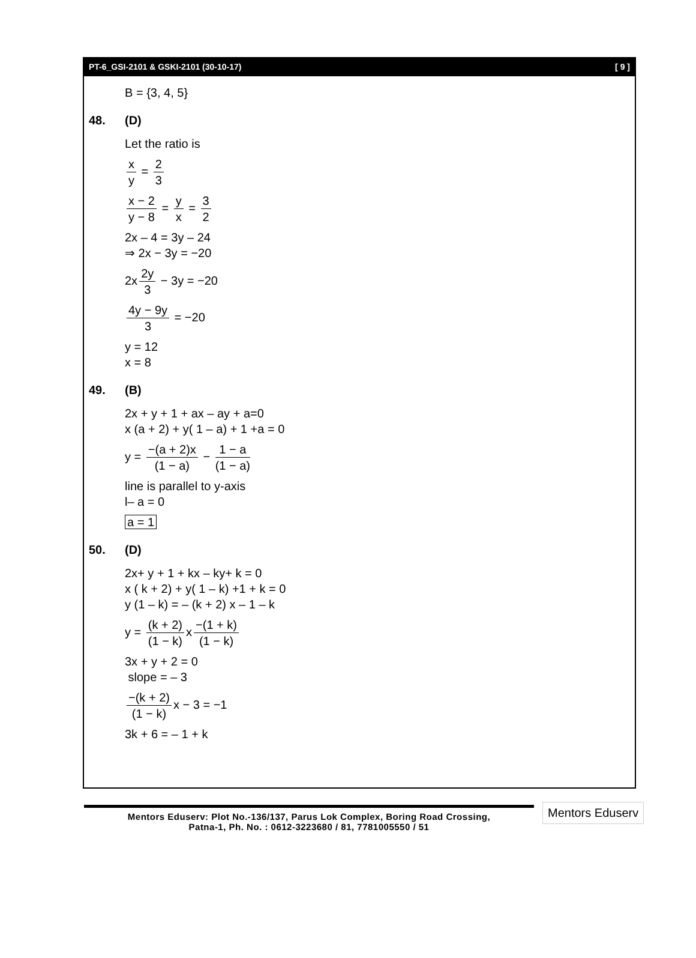PT-6_GSI-2101 & GSKI-2101 (30-10-17) [ 9 ]
B = {3, 4, 5}
48. (D)
Let the ratio is
x y = 2 3
x − 2 y − 8 = y x = 3 2
2x – 4 = 3y – 24
⇒ 2x − 3y = −20
2x 2y 3 − 3y = −20
4y − 9y 3 = −20
y = 12
x = 8
49. (B)
2x + y + 1 + ax – ay + a=0
x (a + 2) + y( 1 – a) + 1 +a = 0
y = −(a + 2)x (1 − a) − 1 − a (1 − a)
line is parallel to y-axis
l– a = 0
a = 1
50. (D)
2x+ y + 1 + kx – ky+ k = 0
x ( k + 2) + y( 1 – k) +1 + k = 0
y (1 – k) = – (k + 2) x – 1 – k
y = (k + 2) (1 − k) x −(1 + k) (1 − k)
3x + y + 2 = 0
slope = – 3
−(k + 2) (1 − k) x − 3 = −1
3k + 6 = – 1 + k
Mentors Eduserv: Plot No.-136/137, Parus Lok Complex, Boring Road Crossing,
Patna-1, Ph. No. : 0612-3223680 / 81, 7781005550 / 51
Mentors Eduserv